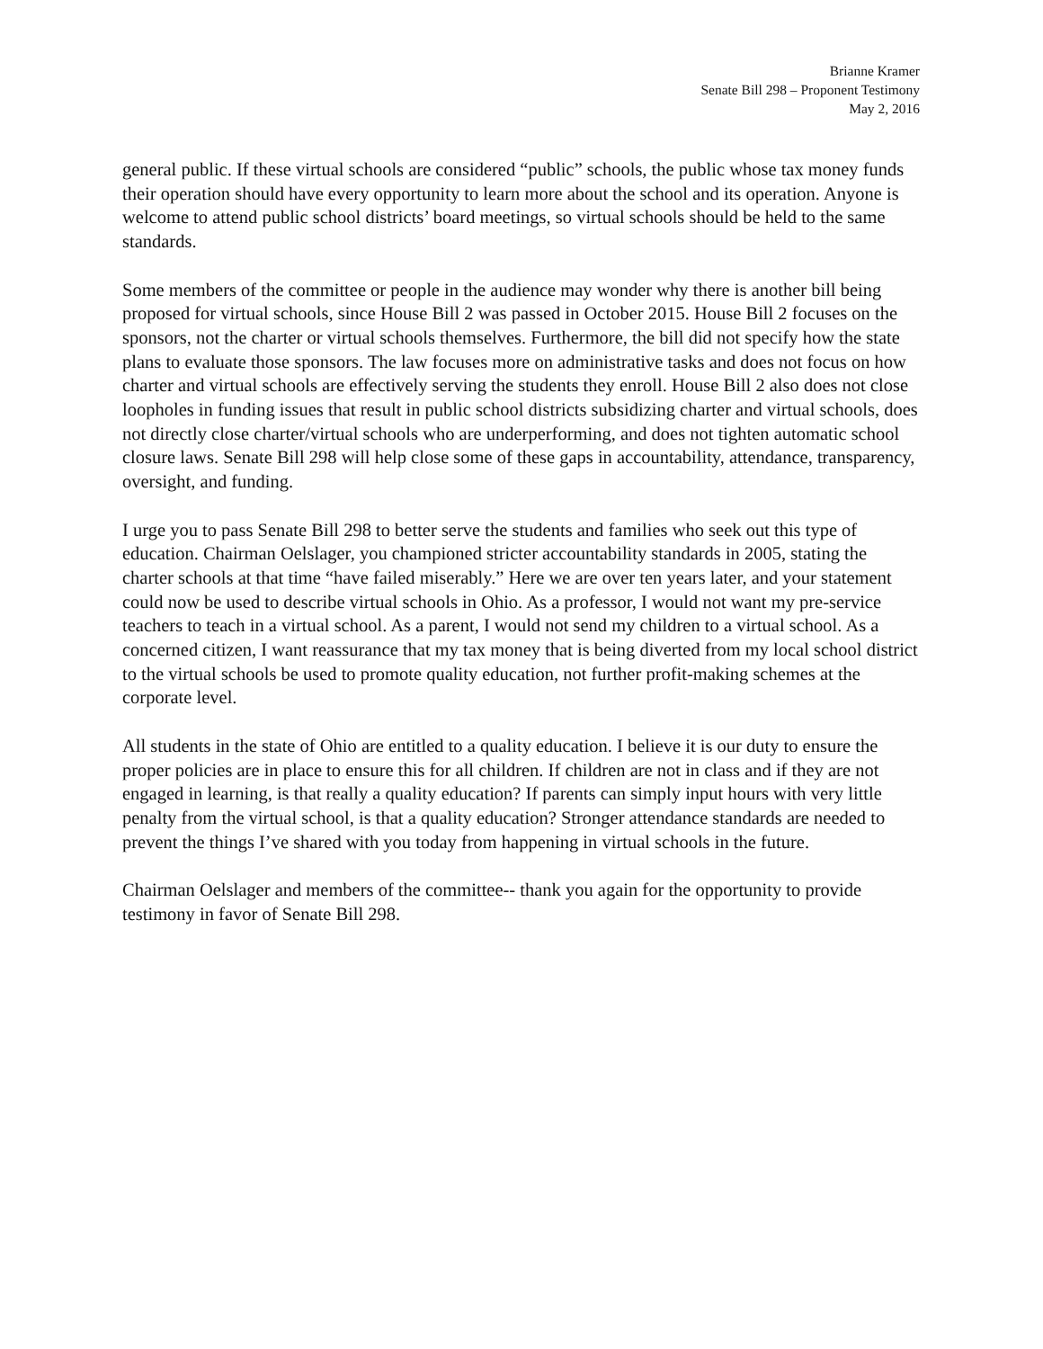Brianne Kramer
Senate Bill 298 – Proponent Testimony
May 2, 2016
general public. If these virtual schools are considered “public” schools, the public whose tax money funds their operation should have every opportunity to learn more about the school and its operation. Anyone is welcome to attend public school districts’ board meetings, so virtual schools should be held to the same standards.
Some members of the committee or people in the audience may wonder why there is another bill being proposed for virtual schools, since House Bill 2 was passed in October 2015. House Bill 2 focuses on the sponsors, not the charter or virtual schools themselves. Furthermore, the bill did not specify how the state plans to evaluate those sponsors. The law focuses more on administrative tasks and does not focus on how charter and virtual schools are effectively serving the students they enroll. House Bill 2 also does not close loopholes in funding issues that result in public school districts subsidizing charter and virtual schools, does not directly close charter/virtual schools who are underperforming, and does not tighten automatic school closure laws. Senate Bill 298 will help close some of these gaps in accountability, attendance, transparency, oversight, and funding.
I urge you to pass Senate Bill 298 to better serve the students and families who seek out this type of education. Chairman Oelslager, you championed stricter accountability standards in 2005, stating the charter schools at that time “have failed miserably.” Here we are over ten years later, and your statement could now be used to describe virtual schools in Ohio. As a professor, I would not want my pre-service teachers to teach in a virtual school. As a parent, I would not send my children to a virtual school. As a concerned citizen, I want reassurance that my tax money that is being diverted from my local school district to the virtual schools be used to promote quality education, not further profit-making schemes at the corporate level.
All students in the state of Ohio are entitled to a quality education. I believe it is our duty to ensure the proper policies are in place to ensure this for all children. If children are not in class and if they are not engaged in learning, is that really a quality education? If parents can simply input hours with very little penalty from the virtual school, is that a quality education? Stronger attendance standards are needed to prevent the things I’ve shared with you today from happening in virtual schools in the future.
Chairman Oelslager and members of the committee-- thank you again for the opportunity to provide testimony in favor of Senate Bill 298.